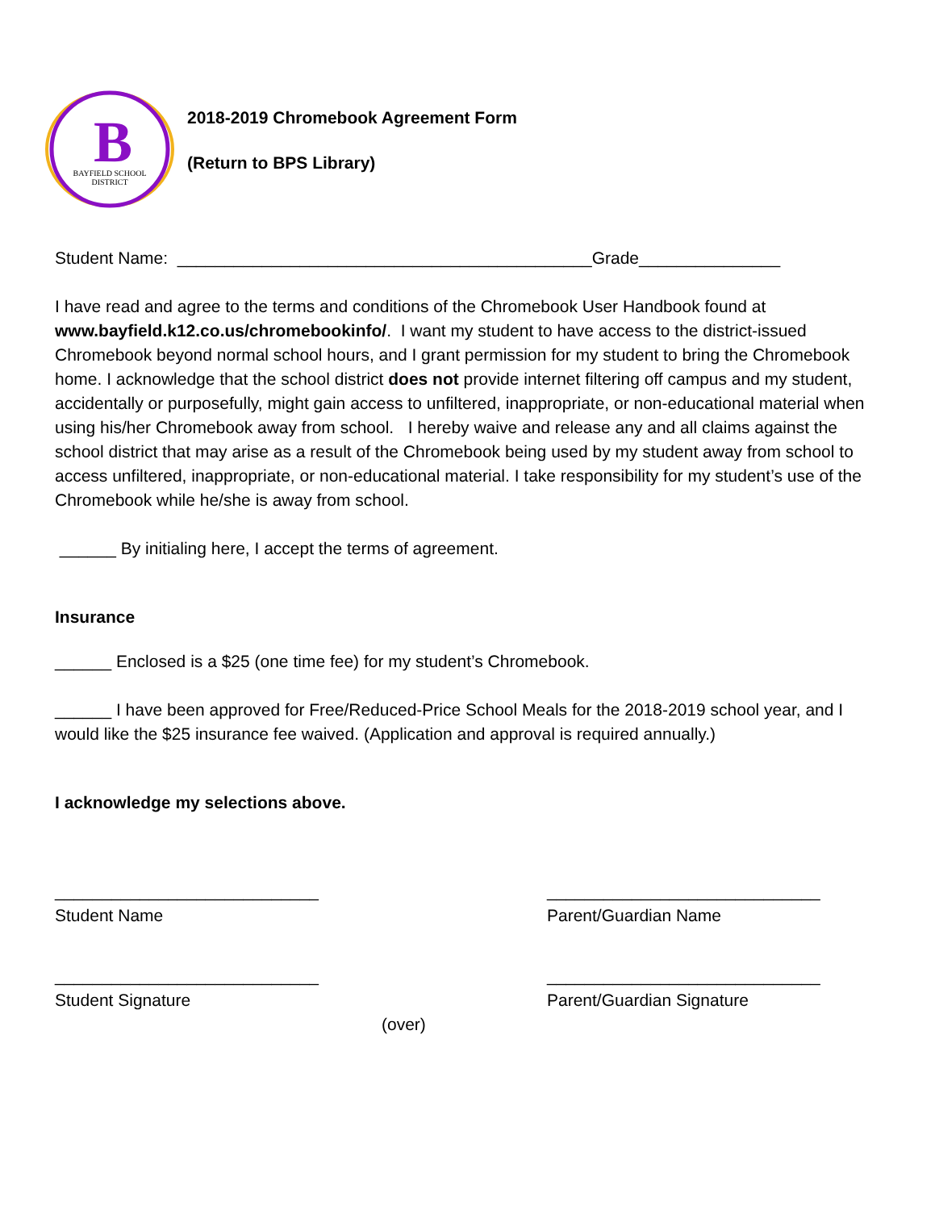B
BAYFIELD SCHOOL
DISTRICT
2018-2019 Chromebook Agreement Form
(Return to BPS Library)
Student Name: ____________________________________________Grade_______________
I have read and agree to the terms and conditions of the Chromebook User Handbook found at www.bayfield.k12.co.us/chromebookinfo/. I want my student to have access to the district-issued Chromebook beyond normal school hours, and I grant permission for my student to bring the Chromebook home. I acknowledge that the school district does not provide internet filtering off campus and my student, accidentally or purposefully, might gain access to unfiltered, inappropriate, or non-educational material when using his/her Chromebook away from school. I hereby waive and release any and all claims against the school district that may arise as a result of the Chromebook being used by my student away from school to access unfiltered, inappropriate, or non-educational material. I take responsibility for my student’s use of the Chromebook while he/she is away from school.
______ By initialing here, I accept the terms of agreement.
Insurance
______ Enclosed is a $25 (one time fee) for my student’s Chromebook.
______ I have been approved for Free/Reduced-Price School Meals for the 2018-2019 school year, and I would like the $25 insurance fee waived. (Application and approval is required annually.)
I acknowledge my selections above.
____________________________
Student Name
_____________________________
Parent/Guardian Name
____________________________
Student Signature
_____________________________
Parent/Guardian Signature
(over)